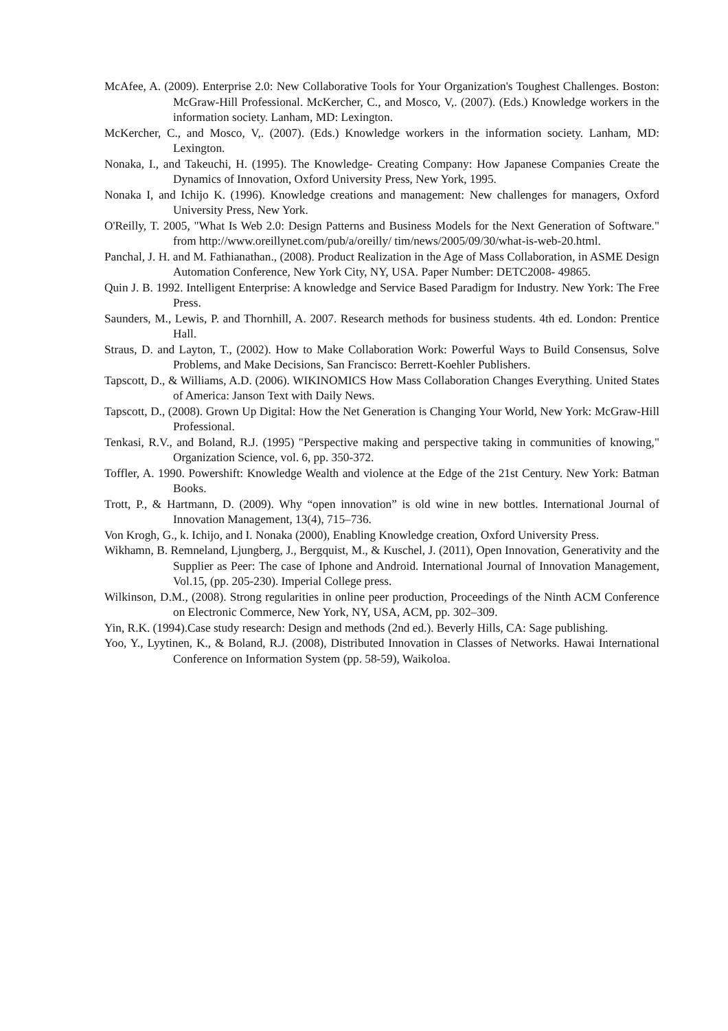McAfee, A. (2009). Enterprise 2.0: New Collaborative Tools for Your Organization's Toughest Challenges. Boston: McGraw-Hill Professional. McKercher, C., and Mosco, V,. (2007). (Eds.) Knowledge workers in the information society. Lanham, MD: Lexington.
McKercher, C., and Mosco, V,. (2007). (Eds.) Knowledge workers in the information society. Lanham, MD: Lexington.
Nonaka, I., and Takeuchi, H. (1995). The Knowledge- Creating Company: How Japanese Companies Create the Dynamics of Innovation, Oxford University Press, New York, 1995.
Nonaka I, and Ichijo K. (1996). Knowledge creations and management: New challenges for managers, Oxford University Press, New York.
O'Reilly, T. 2005, "What Is Web 2.0: Design Patterns and Business Models for the Next Generation of Software." from http://www.oreillynet.com/pub/a/oreilly/ tim/news/2005/09/30/what-is-web-20.html.
Panchal, J. H. and M. Fathianathan., (2008). Product Realization in the Age of Mass Collaboration, in ASME Design Automation Conference, New York City, NY, USA. Paper Number: DETC2008- 49865.
Quin J. B. 1992. Intelligent Enterprise: A knowledge and Service Based Paradigm for Industry. New York: The Free Press.
Saunders, M., Lewis, P. and Thornhill, A. 2007. Research methods for business students. 4th ed. London: Prentice Hall.
Straus, D. and Layton, T., (2002). How to Make Collaboration Work: Powerful Ways to Build Consensus, Solve Problems, and Make Decisions, San Francisco: Berrett-Koehler Publishers.
Tapscott, D., & Williams, A.D. (2006). WIKINOMICS How Mass Collaboration Changes Everything. United States of America: Janson Text with Daily News.
Tapscott, D., (2008). Grown Up Digital: How the Net Generation is Changing Your World, New York: McGraw-Hill Professional.
Tenkasi, R.V., and Boland, R.J. (1995) "Perspective making and perspective taking in communities of knowing," Organization Science, vol. 6, pp. 350-372.
Toffler, A. 1990. Powershift: Knowledge Wealth and violence at the Edge of the 21st Century. New York: Batman Books.
Trott, P., & Hartmann, D. (2009). Why “open innovation” is old wine in new bottles. International Journal of Innovation Management, 13(4), 715–736.
Von Krogh, G., k. Ichijo, and I. Nonaka (2000), Enabling Knowledge creation, Oxford University Press.
Wikhamn, B. Remneland, Ljungberg, J., Bergquist, M., & Kuschel, J. (2011), Open Innovation, Generativity and the Supplier as Peer: The case of Iphone and Android. International Journal of Innovation Management, Vol.15, (pp. 205-230). Imperial College press.
Wilkinson, D.M., (2008). Strong regularities in online peer production, Proceedings of the Ninth ACM Conference on Electronic Commerce, New York, NY, USA, ACM, pp. 302–309.
Yin, R.K. (1994).Case study research: Design and methods (2nd ed.). Beverly Hills, CA: Sage publishing.
Yoo, Y., Lyytinen, K., & Boland, R.J. (2008), Distributed Innovation in Classes of Networks. Hawai International Conference on Information System (pp. 58-59), Waikoloa.